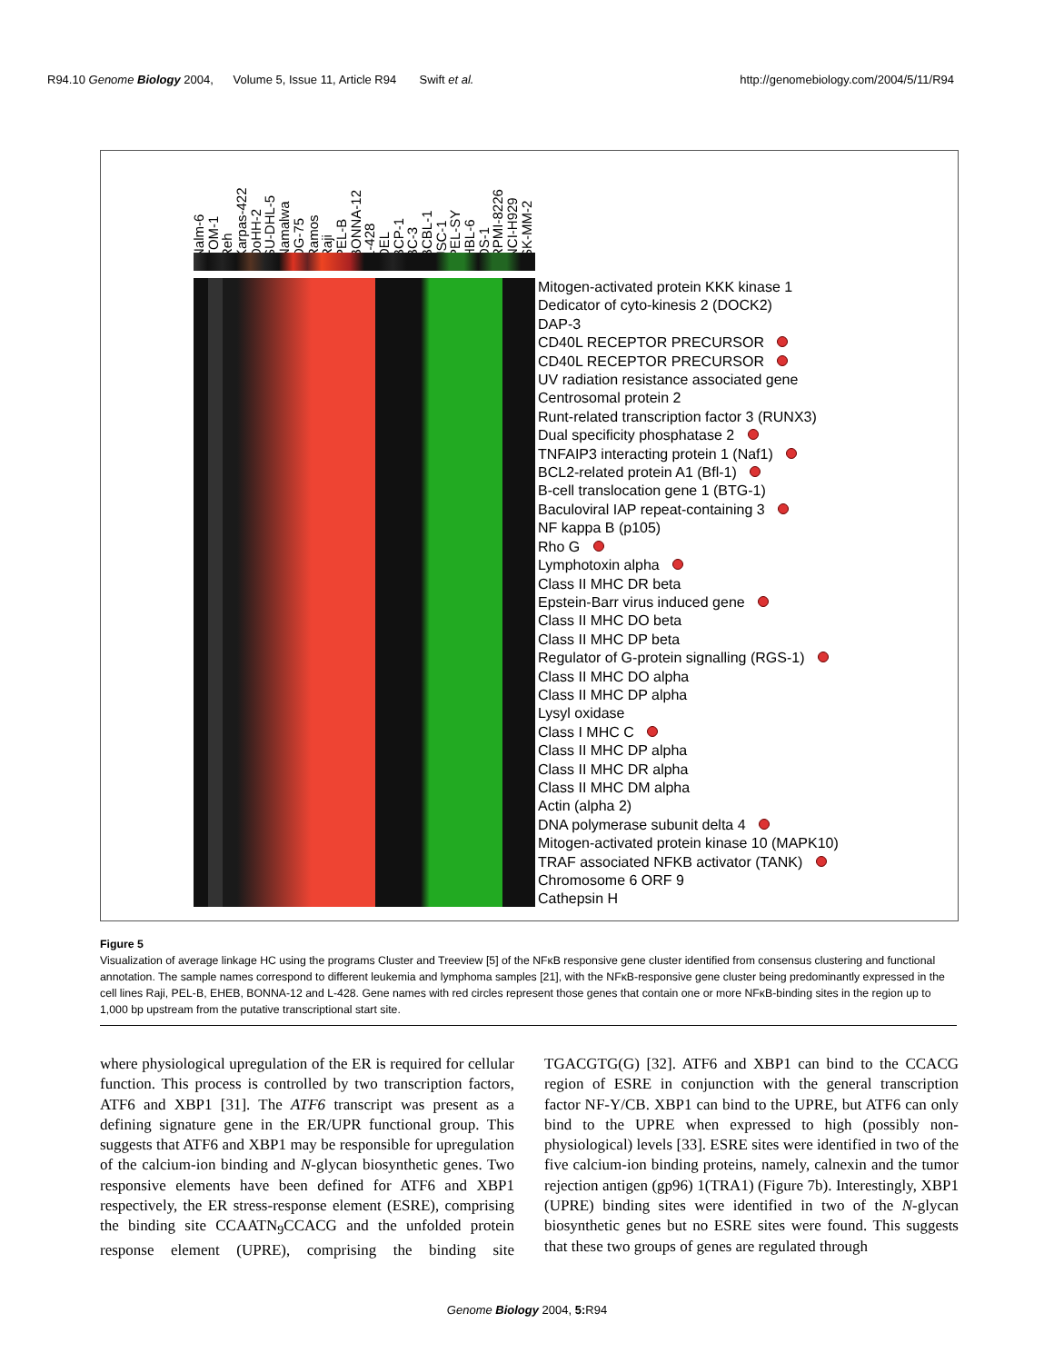R94.10 Genome Biology 2004, Volume 5, Issue 11, Article R94 Swift et al. http://genomebiology.com/2004/5/11/R94
Nalm-6 TOM-1 Reh Karpas-422 DoHH-2 SU-DHL-5 Namalwa DG-75 Ramos Raji PEL-B BONNA-12 L-428 DEL BCP-1 BC-3 BCBL-1 JSC-1 PEL-SY HBL-6 DS-1 RPMI-8226 NCI-H929 SK-MM-2
Mitogen-activated protein KKK kinase 1
Dedicator of cyto-kinesis 2 (DOCK2)
DAP-3
CD40L RECEPTOR PRECURSOR
CD40L RECEPTOR PRECURSOR
UV radiation resistance associated gene
Centrosomal protein 2
Runt-related transcription factor 3 (RUNX3)
Dual specificity phosphatase 2
TNFAIP3 interacting protein 1 (Naf1)
BCL2-related protein A1 (Bfl-1)
B-cell translocation gene 1 (BTG-1)
Baculoviral IAP repeat-containing 3
NF kappa B (p105)
Rho G
Lymphotoxin alpha
Class II MHC DR beta
Epstein-Barr virus induced gene
Class II MHC DO beta
Class II MHC DP beta
Regulator of G-protein signalling (RGS-1)
Class II MHC DO alpha
Class II MHC DP alpha
Lysyl oxidase
Class I MHC C
Class II MHC DP alpha
Class II MHC DR alpha
Class II MHC DM alpha
Actin (alpha 2)
DNA polymerase subunit delta 4
Mitogen-activated protein kinase 10 (MAPK10)
TRAF associated NFKB activator (TANK)
Chromosome 6 ORF 9
Cathepsin H
Figure 5
Visualization of average linkage HC using the programs Cluster and Treeview [5] of the NFκB responsive gene cluster identified from consensus clustering and functional annotation. The sample names correspond to different leukemia and lymphoma samples [21], with the NFκB-responsive gene cluster being predominantly expressed in the cell lines Raji, PEL-B, EHEB, BONNA-12 and L-428. Gene names with red circles represent those genes that contain one or more NFκB-binding sites in the region up to 1,000 bp upstream from the putative transcriptional start site.
where physiological upregulation of the ER is required for cellular function. This process is controlled by two transcription factors, ATF6 and XBP1 [31]. The ATF6 transcript was present as a defining signature gene in the ER/UPR functional group. This suggests that ATF6 and XBP1 may be responsible for upregulation of the calcium-ion binding and N-glycan biosynthetic genes. Two responsive elements have been defined for ATF6 and XBP1 respectively, the ER stress-response element (ESRE), comprising the binding site CCAATN<sub>9</sub>CCACG and the unfolded protein response element (UPRE), comprising the binding site TGACGTG(G) [32]. ATF6 and XBP1 can bind to the CCACG region of ESRE in conjunction with the general transcription factor NF-Y/CB. XBP1 can bind to the UPRE, but ATF6 can only bind to the UPRE when expressed to high (possibly non-physiological) levels [33]. ESRE sites were identified in two of the five calcium-ion binding proteins, namely, calnexin and the tumor rejection antigen (gp96) 1(TRA1) (Figure 7b). Interestingly, XBP1 (UPRE) binding sites were identified in two of the N-glycan biosynthetic genes but no ESRE sites were found. This suggests that these two groups of genes are regulated through
Genome Biology 2004, 5: R94